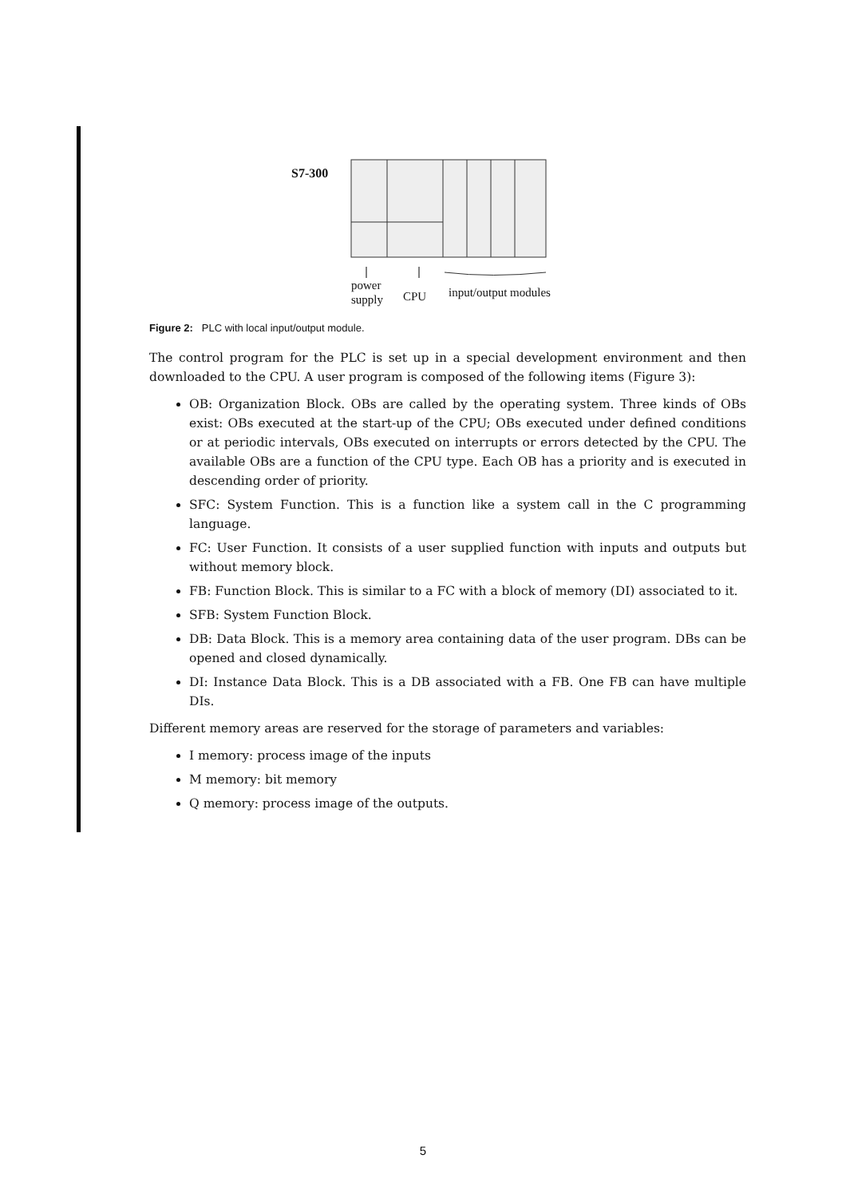S7-300
power
supply
CPU input/output modules
Figure 2: PLC with local input/output module.
The control program for the PLC is set up in a special development environment and then downloaded to the CPU. A user program is composed of the following items (Figure 3):
OB: Organization Block. OBs are called by the operating system. Three kinds of OBs exist: OBs executed at the start-up of the CPU; OBs executed under defined conditions or at periodic intervals, OBs executed on interrupts or errors detected by the CPU. The available OBs are a function of the CPU type. Each OB has a priority and is executed in descending order of priority.
SFC: System Function. This is a function like a system call in the C programming language.
FC: User Function. It consists of a user supplied function with inputs and outputs but without memory block.
FB: Function Block. This is similar to a FC with a block of memory (DI) associated to it.
SFB: System Function Block.
DB: Data Block. This is a memory area containing data of the user program. DBs can be opened and closed dynamically.
DI: Instance Data Block. This is a DB associated with a FB. One FB can have multiple DIs.
Different memory areas are reserved for the storage of parameters and variables:
I memory: process image of the inputs
M memory: bit memory
Q memory: process image of the outputs.
5